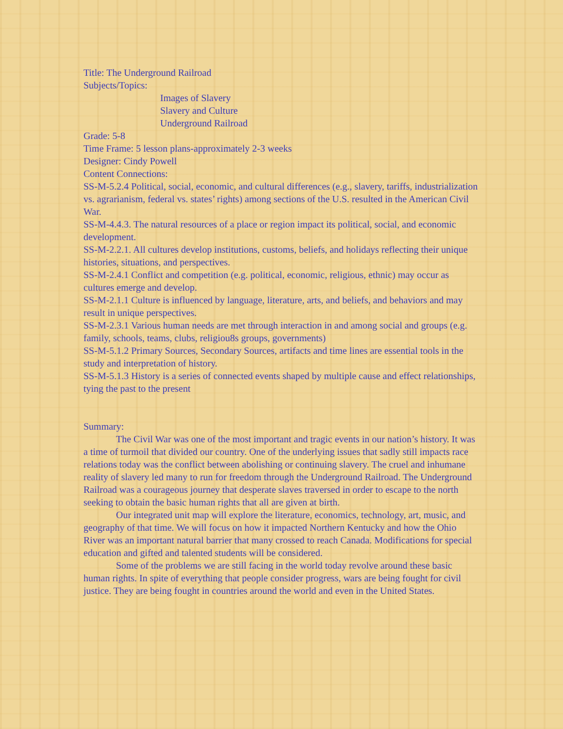Title: The Underground Railroad
Subjects/Topics:
Images of Slavery
Slavery and Culture
Underground Railroad
Grade: 5-8
Time Frame: 5 lesson plans-approximately 2-3 weeks
Designer: Cindy Powell
Content Connections:
SS-M-5.2.4 Political, social, economic, and cultural differences (e.g., slavery, tariffs, industrialization vs. agrarianism, federal vs. states’ rights) among sections of the U.S. resulted in the American Civil War.
SS-M-4.4.3. The natural resources of a place or region impact its political, social, and economic development.
SS-M-2.2.1. All cultures develop institutions, customs, beliefs, and holidays reflecting their unique histories, situations, and perspectives.
SS-M-2.4.1 Conflict and competition (e.g. political, economic, religious, ethnic) may occur as cultures emerge and develop.
SS-M-2.1.1 Culture is influenced by language, literature, arts, and beliefs, and behaviors and may result in unique perspectives.
SS-M-2.3.1 Various human needs are met through interaction in and among social and groups (e.g. family, schools, teams, clubs, religiou8s groups, governments)
SS-M-5.1.2 Primary Sources, Secondary Sources, artifacts and time lines are essential tools in the study and interpretation of history.
SS-M-5.1.3 History is a series of connected events shaped by multiple cause and effect relationships, tying the past to the present
Summary:
The Civil War was one of the most important and tragic events in our nation’s history. It was a time of turmoil that divided our country. One of the underlying issues that sadly still impacts race relations today was the conflict between abolishing or continuing slavery. The cruel and inhumane reality of slavery led many to run for freedom through the Underground Railroad. The Underground Railroad was a courageous journey that desperate slaves traversed in order to escape to the north seeking to obtain the basic human rights that all are given at birth.
Our integrated unit map will explore the literature, economics, technology, art, music, and geography of that time. We will focus on how it impacted Northern Kentucky and how the Ohio River was an important natural barrier that many crossed to reach Canada. Modifications for special education and gifted and talented students will be considered.
Some of the problems we are still facing in the world today revolve around these basic human rights. In spite of everything that people consider progress, wars are being fought for civil justice. They are being fought in countries around the world and even in the United States.